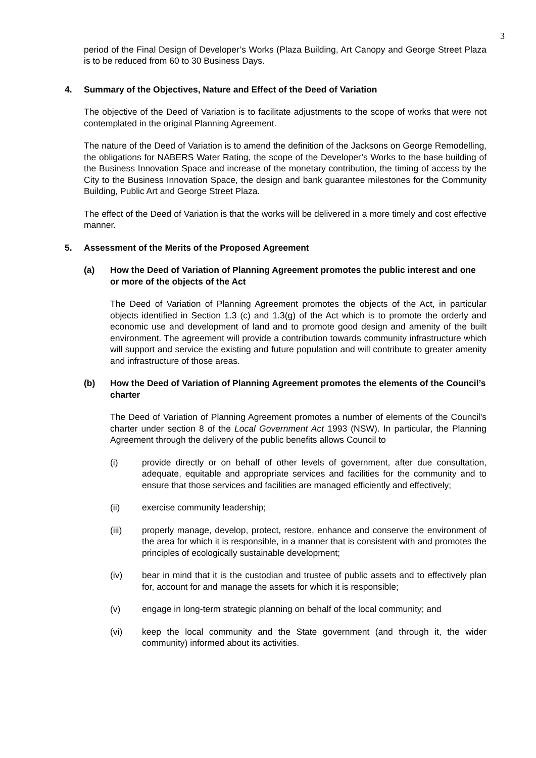3
period of the Final Design of Developer’s Works (Plaza Building, Art Canopy and George Street Plaza is to be reduced from 60 to 30 Business Days.
4. Summary of the Objectives, Nature and Effect of the Deed of Variation
The objective of the Deed of Variation is to facilitate adjustments to the scope of works that were not contemplated in the original Planning Agreement.
The nature of the Deed of Variation is to amend the definition of the Jacksons on George Remodelling, the obligations for NABERS Water Rating, the scope of the Developer’s Works to the base building of the Business Innovation Space and increase of the monetary contribution, the timing of access by the City to the Business Innovation Space, the design and bank guarantee milestones for the Community Building, Public Art and George Street Plaza.
The effect of the Deed of Variation is that the works will be delivered in a more timely and cost effective manner.
5. Assessment of the Merits of the Proposed Agreement
(a) How the Deed of Variation of Planning Agreement promotes the public interest and one or more of the objects of the Act
The Deed of Variation of Planning Agreement promotes the objects of the Act, in particular objects identified in Section 1.3 (c) and 1.3(g) of the Act which is to promote the orderly and economic use and development of land and to promote good design and amenity of the built environment. The agreement will provide a contribution towards community infrastructure which will support and service the existing and future population and will contribute to greater amenity and infrastructure of those areas.
(b) How the Deed of Variation of Planning Agreement promotes the elements of the Council’s charter
The Deed of Variation of Planning Agreement promotes a number of elements of the Council's charter under section 8 of the Local Government Act 1993 (NSW). In particular, the Planning Agreement through the delivery of the public benefits allows Council to
(i) provide directly or on behalf of other levels of government, after due consultation, adequate, equitable and appropriate services and facilities for the community and to ensure that those services and facilities are managed efficiently and effectively;
(ii) exercise community leadership;
(iii) properly manage, develop, protect, restore, enhance and conserve the environment of the area for which it is responsible, in a manner that is consistent with and promotes the principles of ecologically sustainable development;
(iv) bear in mind that it is the custodian and trustee of public assets and to effectively plan for, account for and manage the assets for which it is responsible;
(v) engage in long-term strategic planning on behalf of the local community; and
(vi) keep the local community and the State government (and through it, the wider community) informed about its activities.